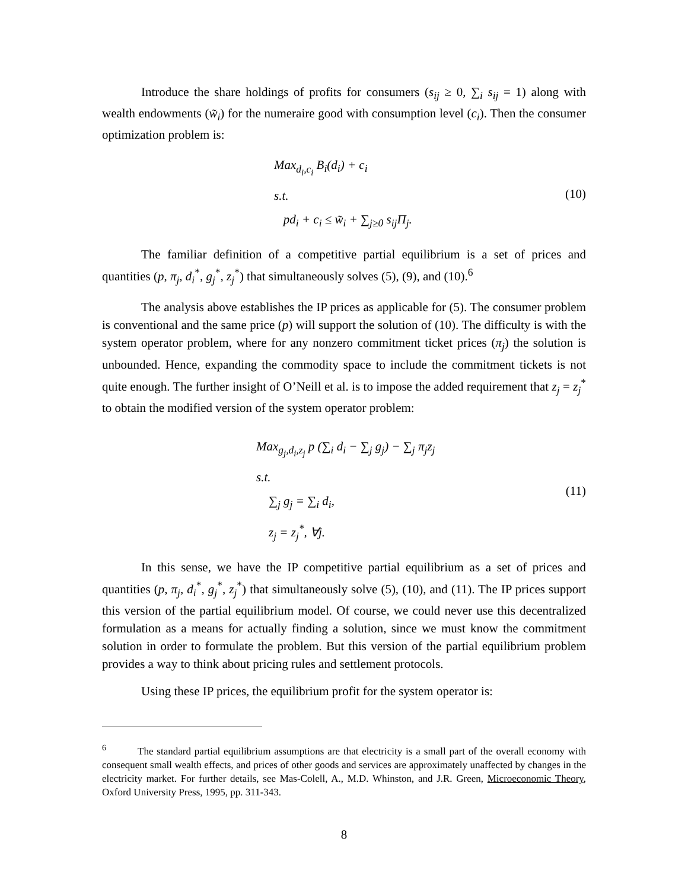Introduce the share holdings of profits for consumers (s<sub>ij</sub> ≥ 0, ∑<sub>i</sub> s<sub>ij</sub> = 1) along with wealth endowments (w̃<sub>i</sub>) for the numeraire good with consumption level (c<sub>i</sub>). Then the consumer optimization problem is:
Max<sub>d<sub>i</sub>,c<sub>i</sub></sub> B<sub>i</sub>(d<sub>i</sub>) + c<sub>i</sub>
s.t.
pd<sub>i</sub> + c<sub>i</sub> ≤ w̃<sub>i</sub> + ∑<sub>j≥0</sub> s<sub>ij</sub>Π<sub>j</sub>.
(10)
The familiar definition of a competitive partial equilibrium is a set of prices and quantities (p, π<sub>j</sub>, d<sub>i</sub><sup>*</sup>, g<sub>j</sub><sup>*</sup>, z<sub>j</sub><sup>*</sup>) that simultaneously solves (5), (9), and (10).<sup>6</sup>
The analysis above establishes the IP prices as applicable for (5). The consumer problem is conventional and the same price (p) will support the solution of (10). The difficulty is with the system operator problem, where for any nonzero commitment ticket prices (π<sub>j</sub>) the solution is unbounded. Hence, expanding the commodity space to include the commitment tickets is not quite enough. The further insight of O’Neill et al. is to impose the added requirement that z<sub>j</sub> = z<sub>j</sub><sup>*</sup> to obtain the modified version of the system operator problem:
Max<sub>g<sub>j</sub>,d<sub>i</sub>,z<sub>j</sub></sub> p (∑<sub>i</sub> d<sub>i</sub> − ∑<sub>j</sub> g<sub>j</sub>) − ∑<sub>j</sub> π<sub>j</sub>z<sub>j</sub>
s.t.
∑<sub>j</sub> g<sub>j</sub> = ∑<sub>i</sub> d<sub>i</sub>,
z<sub>j</sub> = z<sub>j</sub><sup>*</sup>, ∀j.
(11)
In this sense, we have the IP competitive partial equilibrium as a set of prices and quantities (p, π<sub>j</sub>, d<sub>i</sub><sup>*</sup>, g<sub>j</sub><sup>*</sup>, z<sub>j</sub><sup>*</sup>) that simultaneously solve (5), (10), and (11). The IP prices support this version of the partial equilibrium model. Of course, we could never use this decentralized formulation as a means for actually finding a solution, since we must know the commitment solution in order to formulate the problem. But this version of the partial equilibrium problem provides a way to think about pricing rules and settlement protocols.
Using these IP prices, the equilibrium profit for the system operator is:
<sup>6</sup> The standard partial equilibrium assumptions are that electricity is a small part of the overall economy with consequent small wealth effects, and prices of other goods and services are approximately unaffected by changes in the electricity market. For further details, see Mas-Colell, A., M.D. Whinston, and J.R. Green, Microeconomic Theory, Oxford University Press, 1995, pp. 311-343.
8